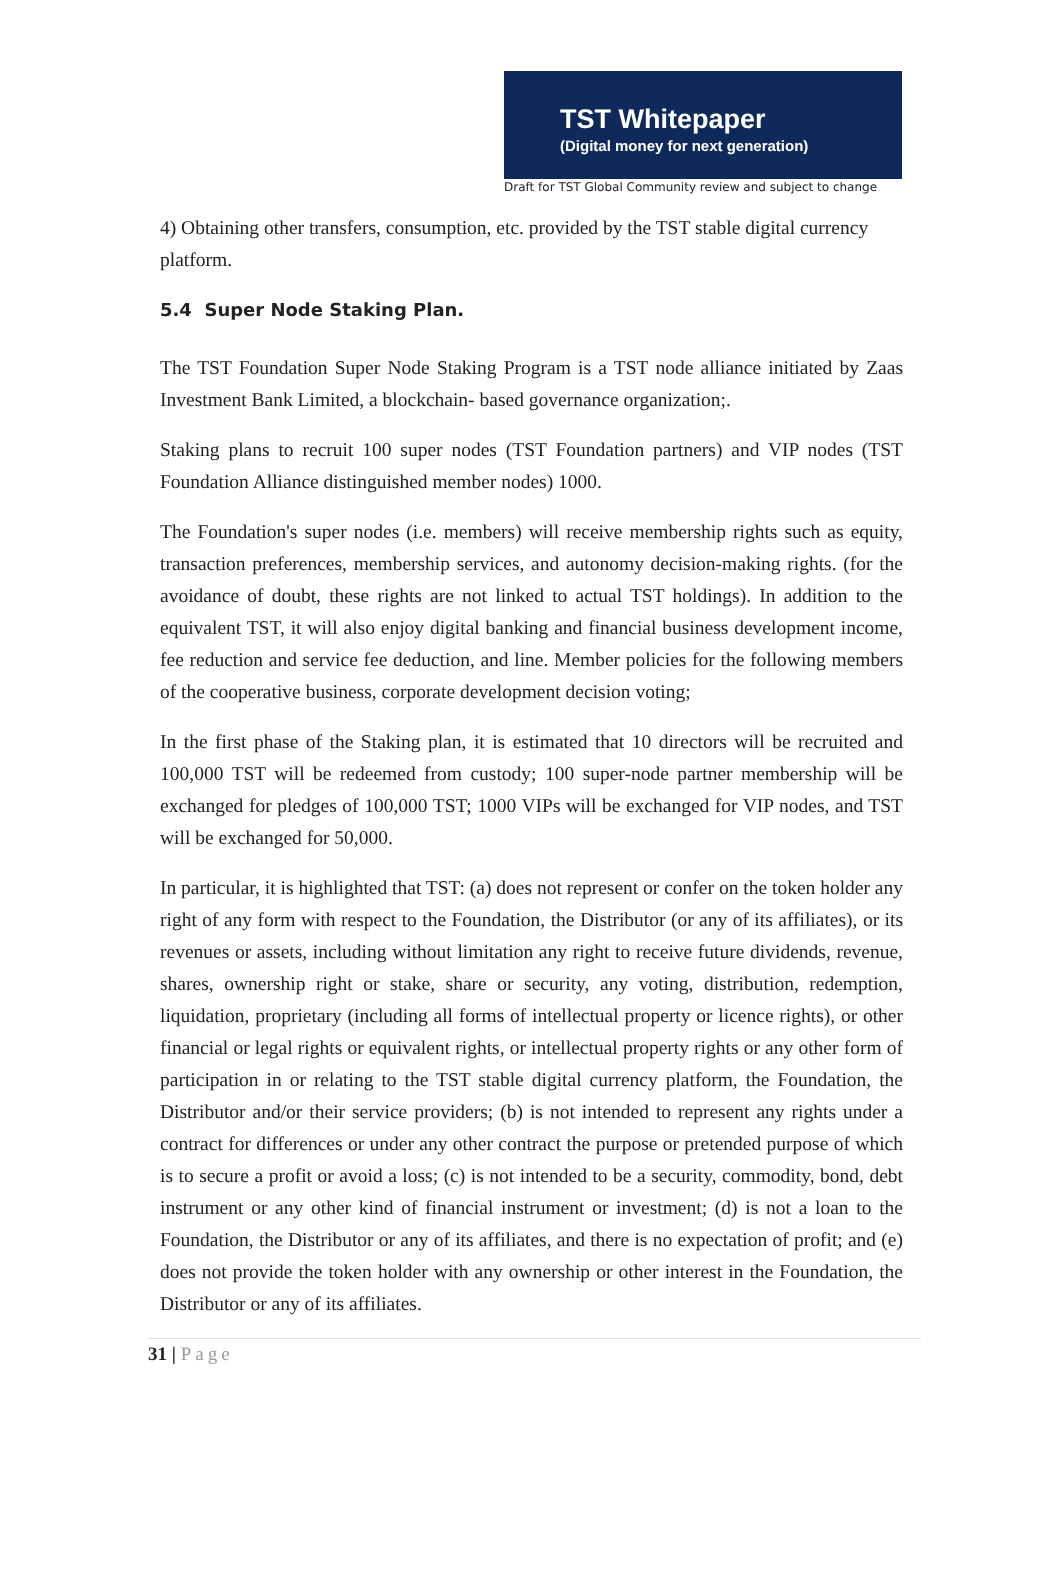TST Whitepaper
(Digital money for next generation)
Draft for TST Global Community review and subject to change
4) Obtaining other transfers, consumption, etc. provided by the TST stable digital currency platform.
5.4 Super Node Staking Plan.
The TST Foundation Super Node Staking Program is a TST node alliance initiated by Zaas Investment Bank Limited, a blockchain- based governance organization;.
Staking plans to recruit 100 super nodes (TST Foundation partners) and VIP nodes (TST Foundation Alliance distinguished member nodes) 1000.
The Foundation's super nodes (i.e. members) will receive membership rights such as equity, transaction preferences, membership services, and autonomy decision-making rights. (for the avoidance of doubt, these rights are not linked to actual TST holdings). In addition to the equivalent TST, it will also enjoy digital banking and financial business development income, fee reduction and service fee deduction, and line. Member policies for the following members of the cooperative business, corporate development decision voting;
In the first phase of the Staking plan, it is estimated that 10 directors will be recruited and 100,000 TST will be redeemed from custody; 100 super-node partner membership will be exchanged for pledges of 100,000 TST; 1000 VIPs will be exchanged for VIP nodes, and TST will be exchanged for 50,000.
In particular, it is highlighted that TST: (a) does not represent or confer on the token holder any right of any form with respect to the Foundation, the Distributor (or any of its affiliates), or its revenues or assets, including without limitation any right to receive future dividends, revenue, shares, ownership right or stake, share or security, any voting, distribution, redemption, liquidation, proprietary (including all forms of intellectual property or licence rights), or other financial or legal rights or equivalent rights, or intellectual property rights or any other form of participation in or relating to the TST stable digital currency platform, the Foundation, the Distributor and/or their service providers; (b) is not intended to represent any rights under a contract for differences or under any other contract the purpose or pretended purpose of which is to secure a profit or avoid a loss; (c) is not intended to be a security, commodity, bond, debt instrument or any other kind of financial instrument or investment; (d) is not a loan to the Foundation, the Distributor or any of its affiliates, and there is no expectation of profit; and (e) does not provide the token holder with any ownership or other interest in the Foundation, the Distributor or any of its affiliates.
31 | Page